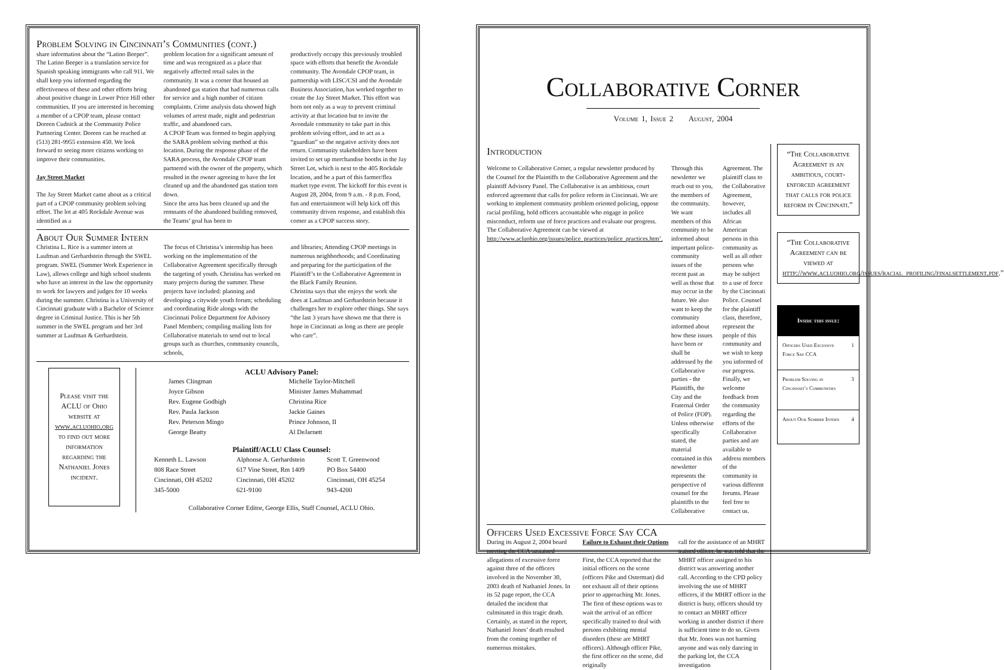Problem Solving in Cincinnati’s Communities (cont.)
share information about the “Latino Beeper”. The Latino Beeper is a translation service for Spanish speaking immigrants who call 911. We shall keep you informed regarding the effectiveness of these and other efforts bring about positive change in Lower Price Hill other communities. If you are interested in becoming a member of a CPOP team, please contact Doreen Cudnick at the Community Police Partnering Center. Doreen can be reached at (513) 281-9955 extension 450. We look forward to seeing more citizens working to improve their communities.
Jay Street Market
The Jay Street Market came about as a critical part of a CPOP community problem solving effort. The lot at 405 Rockdale Avenue was identified as a
problem location for a significant amount of time and was recognized as a place that negatively affected retail sales in the community. It was a corner that housed an abandoned gas station that had numerous calls for service and a high number of citizen complaints. Crime analysis data showed high volumes of arrest made, night and pedestrian traffic, and abandoned cars.
A CPOP Team was formed to begin applying the SARA problem solving method at this location. During the response phase of the SARA process, the Avondale CPOP team partnered with the owner of the property, which resulted in the owner agreeing to have the lot cleaned up and the abandoned gas station torn down.
Since the area has been cleaned up and the remnants of the abandoned building removed, the Teams’ goal has been to
productively occupy this previously troubled space with efforts that benefit the Avondale community. The Avondale CPOP team, in partnership with LISC/CSI and the Avondale Business Association, has worked together to create the Jay Street Market. This effort was born not only as a way to prevent criminal activity at that location but to invite the Avondale community to take part in this problem solving effort, and to act as a “guardian” so the negative activity does not return. Community stakeholders have been invited to set up merchandise booths in the Jay Street Lot, which is next to the 405 Rockdale location, and be a part of this farmer/flea market type event. The kickoff for this event is August 28, 2004, from 9 a.m. - 8 p.m. Food, fun and entertainment will help kick off this community driven response, and establish this corner as a CPOP success story.
About Our Summer Intern
Christina L. Rice is a summer intern at Laufman and Gerhardstein through the SWEL program. SWEL (Summer Work Experience in Law), allows college and high school students who have an interest in the law the opportunity to work for lawyers and judges for 10 weeks during the summer. Christina is a University of Cincinnati graduate with a Bachelor of Science degree in Criminal Justice. This is her 5th summer in the SWEL program and her 3rd summer at Laufman & Gerhardstein.
The focus of Christina’s internship has been working on the implementation of the Collaborative Agreement specifically through the targeting of youth. Christina has worked on many projects during the summer. These projects have included: planning and developing a citywide youth forum; scheduling and coordinating Ride alongs with the Cincinnati Police Department for Advisory Panel Members; compiling mailing lists for Collaborative materials to send out to local groups such as churches, community councils, schools,
and libraries; Attending CPOP meetings in numerous neighborhoods; and Coordinating and preparing for the participation of the Plaintiff’s to the Collaborative Agreement in the Black Family Reunion.
Christina says that she enjoys the work she does at Laufman and Gerhardstein because it challenges her to explore other things. She says “the last 3 years have shown me that there is hope in Cincinnati as long as there are people who care”.
Please visit the ACLU of Ohio website at www.acluohio.org to find out more information regarding the Nathaniel Jones incident.
ACLU Advisory Panel:
James Clingman
Joyce Gibson
Rev. Eugene Godhigh
Rev. Paula Jackson
Rev. Peterson Mingo
George Beatty
Michelle Taylor-Mitchell
Minister James Muhammad
Christina Rice
Jackie Gaines
Prince Johnson, II
Al DeJarnett
Plaintiff/ACLU Class Counsel:
Kenneth L. Lawson
808 Race Street
Cincinnati, OH 45202
345-5000
Alphonse A. Gerhardstein
617 Vine Street, Rm 1409
Cincinnati, OH 45202
621-9100
Scott T. Greenwood
PO Box 54400
Cincinnati, OH 45254
943-4200
Collaborative Corner Editor, George Ellis, Staff Counsel, ACLU Ohio.
Collaborative Corner
Volume 1, Issue 2 August, 2004
Introduction
Welcome to Collaborative Corner, a regular newsletter produced by the Counsel for the Plaintiffs to the Collaborative Agreement and the plaintiff Advisory Panel. The Collaborative is an ambitious, court enforced agreement that calls for police reform in Cincinnati. We are working to implement community problem oriented policing, oppose racial profiling, hold officers accountable who engage in police misconduct, reform use of force practices and evaluate our progress. The Collaborative Agreement can be viewed at http://www.acluohio.org/issues/police_practices/police_practices.htm’.
Through this newsletter we reach out to you, the members of the community. We want members of this community to be informed about important police-community issues of the recent past as well as those that may occur in the future. We also want to keep the community informed about how these issues have been or shall be addressed by the Collaborative parties - the Plaintiffs, the City and the Fraternal Order of Police (FOP). Unless otherwise specifically stated, the material contained in this newsletter represents the perspective of counsel for the plaintiffs to the Collaborative
Agreement. The plaintiff class to the Collaborative Agreement, however, includes all African American persons in this community as well as all other persons who may be subject to a use of force by the Cincinnati Police. Counsel for the plaintiff class, therefore, represent the people of this community and we wish to keep you informed of our progress. Finally, we welcome feedback from the community regarding the efforts of the Collaborative parties and are available to address members of the community in various different forums. Please feel free to contact us.
Officers Used Excessive Force Say CCA
During its August 2, 2004 board meeting the CCA sustained allegations of excessive force against three of the officers involved in the November 30, 2003 death of Nathaniel Jones. In its 52 page report, the CCA detailed the incident that culminated in this tragic death. Certainly, as stated in the report, Nathaniel Jones’ death resulted from the coming together of numerous mistakes.
Failure to Exhaust their Options
First, the CCA reported that the initial officers on the scene (officers Pike and Osterman) did not exhaust all of their options prior to approaching Mr. Jones. The first of these options was to wait the arrival of an officer specifically trained to deal with persons exhibiting mental disorders (these are MHRT officers). Although officer Pike, the first officer on the scene, did originally
call for the assistance of an MHRT trained officer, he was told that the MHRT officer assigned to his district was answering another call. According to the CPD policy involving the use of MHRT officers, if the MHRT officer in the district is busy, officers should try to contact an MHRT officer working in another district if there is sufficient time to do so. Given that Mr. Jones was not harming anyone and was only dancing in the parking lot, the CCA investigation
“The Collaborative Agreement is an ambitious, court-enforced agreement that calls for police reform in Cincinnati.”
“The Collaborative Agreement can be viewed at http://www.acluohio.org/issues/racial_profiling/finalsettlement.pdf.”
| Inside this issue: | |
| --- | --- |
| Officers Used Excessive Force Say CCA | 1 |
| Problem Solving in Cincinnati’s Communities | 3 |
| About Our Summer Intern | 4 |